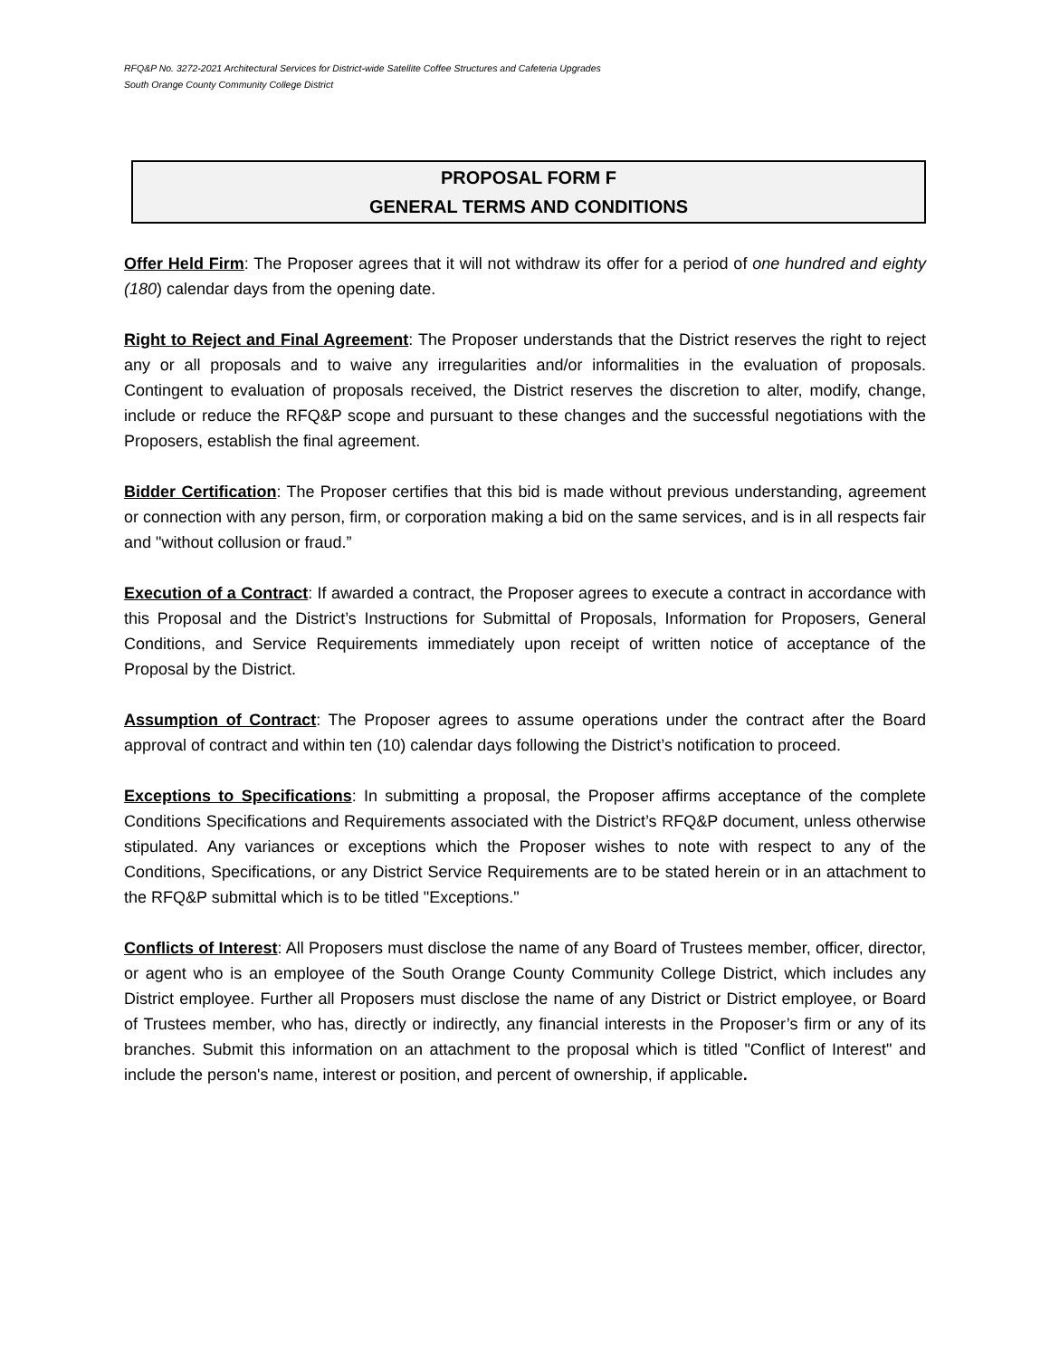RFQ&P No. 3272-2021 Architectural Services for District-wide Satellite Coffee Structures and Cafeteria Upgrades
South Orange County Community College District
PROPOSAL FORM F
GENERAL TERMS AND CONDITIONS
Offer Held Firm: The Proposer agrees that it will not withdraw its offer for a period of one hundred and eighty (180) calendar days from the opening date.
Right to Reject and Final Agreement: The Proposer understands that the District reserves the right to reject any or all proposals and to waive any irregularities and/or informalities in the evaluation of proposals. Contingent to evaluation of proposals received, the District reserves the discretion to alter, modify, change, include or reduce the RFQ&P scope and pursuant to these changes and the successful negotiations with the Proposers, establish the final agreement.
Bidder Certification: The Proposer certifies that this bid is made without previous understanding, agreement or connection with any person, firm, or corporation making a bid on the same services, and is in all respects fair and "without collusion or fraud.”
Execution of a Contract: If awarded a contract, the Proposer agrees to execute a contract in accordance with this Proposal and the District’s Instructions for Submittal of Proposals, Information for Proposers, General Conditions, and Service Requirements immediately upon receipt of written notice of acceptance of the Proposal by the District.
Assumption of Contract: The Proposer agrees to assume operations under the contract after the Board approval of contract and within ten (10) calendar days following the District’s notification to proceed.
Exceptions to Specifications: In submitting a proposal, the Proposer affirms acceptance of the complete Conditions Specifications and Requirements associated with the District’s RFQ&P document, unless otherwise stipulated. Any variances or exceptions which the Proposer wishes to note with respect to any of the Conditions, Specifications, or any District Service Requirements are to be stated herein or in an attachment to the RFQ&P submittal which is to be titled "Exceptions."
Conflicts of Interest: All Proposers must disclose the name of any Board of Trustees member, officer, director, or agent who is an employee of the South Orange County Community College District, which includes any District employee. Further all Proposers must disclose the name of any District or District employee, or Board of Trustees member, who has, directly or indirectly, any financial interests in the Proposer’s firm or any of its branches. Submit this information on an attachment to the proposal which is titled "Conflict of Interest" and include the person's name, interest or position, and percent of ownership, if applicable.